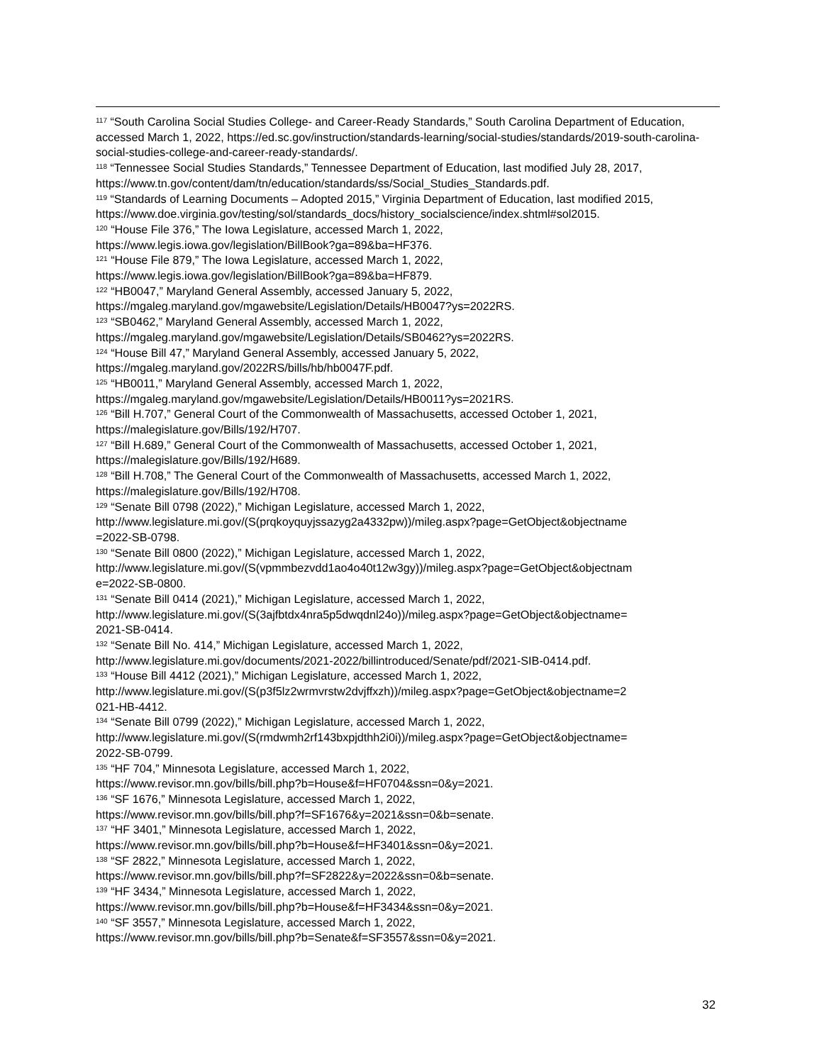<sup>117</sup> “South Carolina Social Studies College- and Career-Ready Standards,” South Carolina Department of Education, accessed March 1, 2022, https://ed.sc.gov/instruction/standards-learning/social-studies/standards/2019-south-carolina-social-studies-college-and-career-ready-standards/.
<sup>118</sup> “Tennessee Social Studies Standards,” Tennessee Department of Education, last modified July 28, 2017, https://www.tn.gov/content/dam/tn/education/standards/ss/Social_Studies_Standards.pdf.
<sup>119</sup> “Standards of Learning Documents – Adopted 2015,” Virginia Department of Education, last modified 2015, https://www.doe.virginia.gov/testing/sol/standards_docs/history_socialscience/index.shtml#sol2015.
<sup>120</sup> “House File 376,” The Iowa Legislature, accessed March 1, 2022,
https://www.legis.iowa.gov/legislation/BillBook?ga=89&ba=HF376.
<sup>121</sup> “House File 879,” The Iowa Legislature, accessed March 1, 2022,
https://www.legis.iowa.gov/legislation/BillBook?ga=89&ba=HF879.
<sup>122</sup> “HB0047,” Maryland General Assembly, accessed January 5, 2022,
https://mgaleg.maryland.gov/mgawebsite/Legislation/Details/HB0047?ys=2022RS.
<sup>123</sup> “SB0462,” Maryland General Assembly, accessed March 1, 2022,
https://mgaleg.maryland.gov/mgawebsite/Legislation/Details/SB0462?ys=2022RS.
<sup>124</sup> “House Bill 47,” Maryland General Assembly, accessed January 5, 2022,
https://mgaleg.maryland.gov/2022RS/bills/hb/hb0047F.pdf.
<sup>125</sup> “HB0011,” Maryland General Assembly, accessed March 1, 2022,
https://mgaleg.maryland.gov/mgawebsite/Legislation/Details/HB0011?ys=2021RS.
<sup>126</sup> “Bill H.707,” General Court of the Commonwealth of Massachusetts, accessed October 1, 2021,
https://malegislature.gov/Bills/192/H707.
<sup>127</sup> “Bill H.689,” General Court of the Commonwealth of Massachusetts, accessed October 1, 2021,
https://malegislature.gov/Bills/192/H689.
<sup>128</sup> “Bill H.708,” The General Court of the Commonwealth of Massachusetts, accessed March 1, 2022,
https://malegislature.gov/Bills/192/H708.
<sup>129</sup> “Senate Bill 0798 (2022),” Michigan Legislature, accessed March 1, 2022,
http://www.legislature.mi.gov/(S(prqkoyquyjssazyg2a4332pw))/mileg.aspx?page=GetObject&objectname
=2022-SB-0798.
<sup>130</sup> “Senate Bill 0800 (2022),” Michigan Legislature, accessed March 1, 2022,
http://www.legislature.mi.gov/(S(vpmmbezvdd1ao4o40t12w3gy))/mileg.aspx?page=GetObject&objectnam
e=2022-SB-0800.
<sup>131</sup> “Senate Bill 0414 (2021),” Michigan Legislature, accessed March 1, 2022,
http://www.legislature.mi.gov/(S(3ajfbtdx4nra5p5dwqdnl24o))/mileg.aspx?page=GetObject&objectname=
2021-SB-0414.
<sup>132</sup> “Senate Bill No. 414,” Michigan Legislature, accessed March 1, 2022,
http://www.legislature.mi.gov/documents/2021-2022/billintroduced/Senate/pdf/2021-SIB-0414.pdf.
<sup>133</sup> “House Bill 4412 (2021),” Michigan Legislature, accessed March 1, 2022,
http://www.legislature.mi.gov/(S(p3f5lz2wrmvrstw2dvjffxzh))/mileg.aspx?page=GetObject&objectname=2
021-HB-4412.
<sup>134</sup> “Senate Bill 0799 (2022),” Michigan Legislature, accessed March 1, 2022,
http://www.legislature.mi.gov/(S(rmdwmh2rf143bxpjdthh2i0i))/mileg.aspx?page=GetObject&objectname=
2022-SB-0799.
<sup>135</sup> “HF 704,” Minnesota Legislature, accessed March 1, 2022,
https://www.revisor.mn.gov/bills/bill.php?b=House&f=HF0704&ssn=0&y=2021.
<sup>136</sup> “SF 1676,” Minnesota Legislature, accessed March 1, 2022,
https://www.revisor.mn.gov/bills/bill.php?f=SF1676&y=2021&ssn=0&b=senate.
<sup>137</sup> “HF 3401,” Minnesota Legislature, accessed March 1, 2022,
https://www.revisor.mn.gov/bills/bill.php?b=House&f=HF3401&ssn=0&y=2021.
<sup>138</sup> “SF 2822,” Minnesota Legislature, accessed March 1, 2022,
https://www.revisor.mn.gov/bills/bill.php?f=SF2822&y=2022&ssn=0&b=senate.
<sup>139</sup> “HF 3434,” Minnesota Legislature, accessed March 1, 2022,
https://www.revisor.mn.gov/bills/bill.php?b=House&f=HF3434&ssn=0&y=2021.
<sup>140</sup> “SF 3557,” Minnesota Legislature, accessed March 1, 2022,
https://www.revisor.mn.gov/bills/bill.php?b=Senate&f=SF3557&ssn=0&y=2021.
32